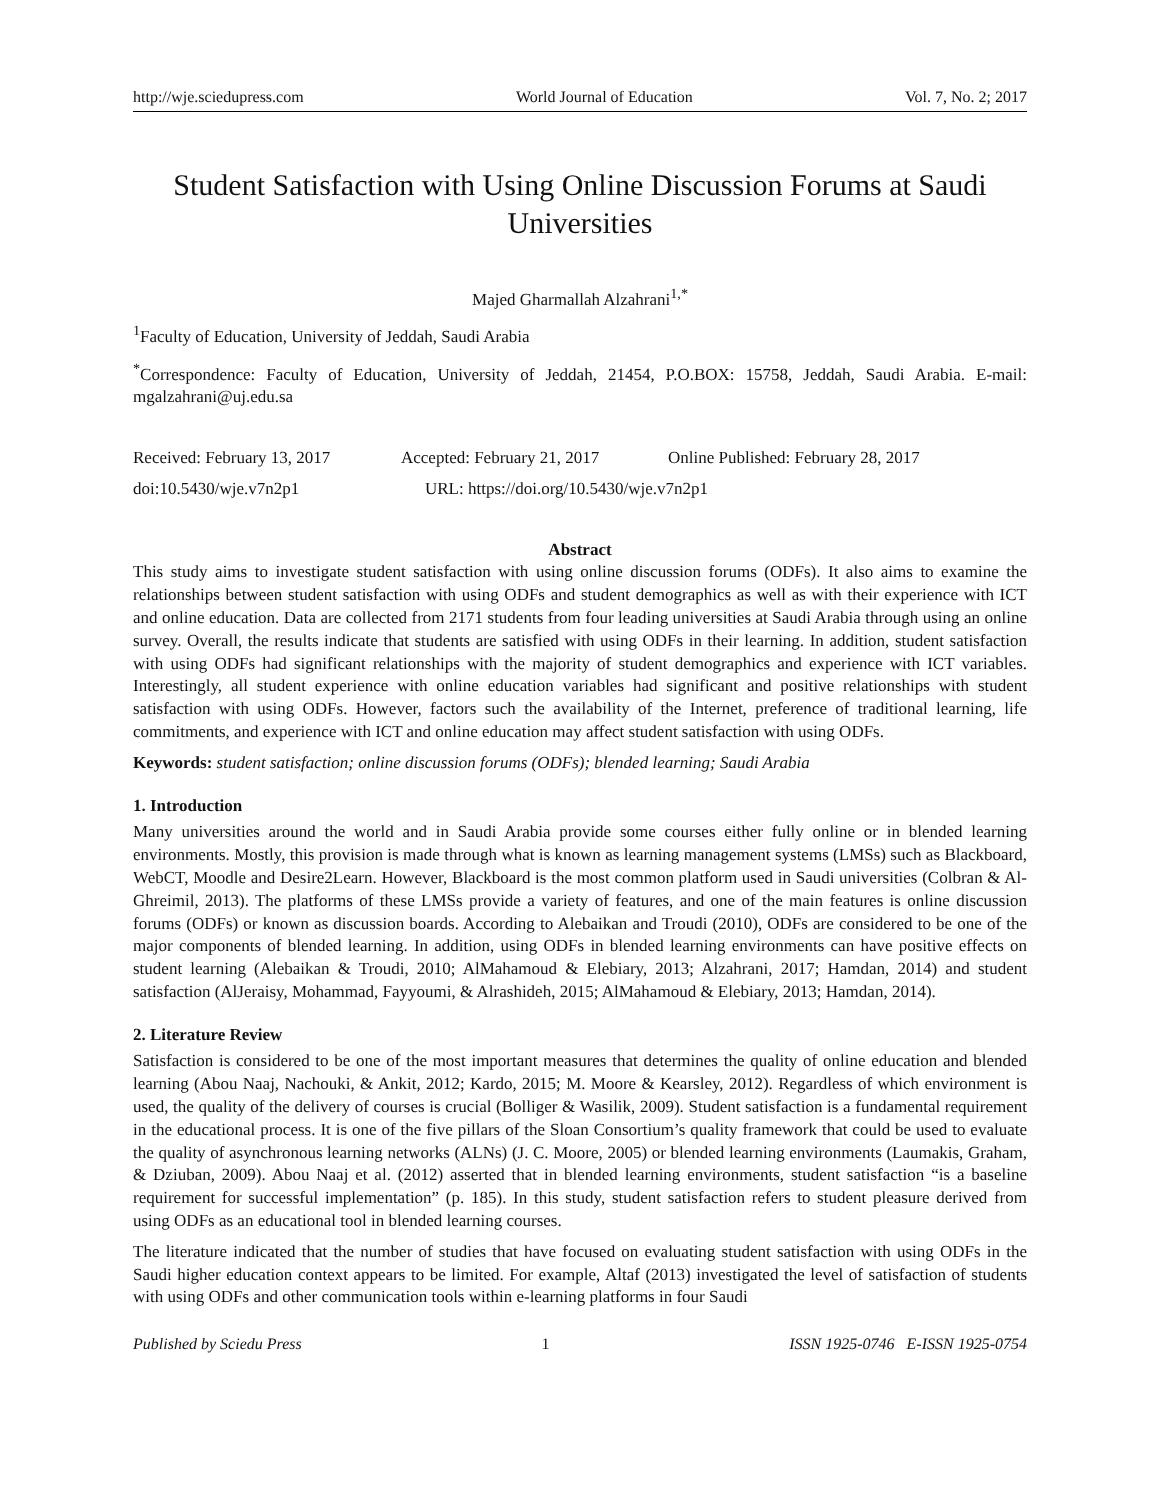http://wje.sciedupress.com World Journal of Education Vol. 7, No. 2; 2017
Student Satisfaction with Using Online Discussion Forums at Saudi Universities
Majed Gharmallah Alzahrani<sup>1,*</sup>
<sup>1</sup> Faculty of Education, University of Jeddah, Saudi Arabia
<sup>*</sup> Correspondence: Faculty of Education, University of Jeddah, 21454, P.O.BOX: 15758, Jeddah, Saudi Arabia. E-mail: mgalzahrani@uj.edu.sa
Received: February 13, 2017 Accepted: February 21, 2017 Online Published: February 28, 2017
doi:10.5430/wje.v7n2p1 URL: https://doi.org/10.5430/wje.v7n2p1
Abstract
This study aims to investigate student satisfaction with using online discussion forums (ODFs). It also aims to examine the relationships between student satisfaction with using ODFs and student demographics as well as with their experience with ICT and online education. Data are collected from 2171 students from four leading universities at Saudi Arabia through using an online survey. Overall, the results indicate that students are satisfied with using ODFs in their learning. In addition, student satisfaction with using ODFs had significant relationships with the majority of student demographics and experience with ICT variables. Interestingly, all student experience with online education variables had significant and positive relationships with student satisfaction with using ODFs. However, factors such the availability of the Internet, preference of traditional learning, life commitments, and experience with ICT and online education may affect student satisfaction with using ODFs.
Keywords: student satisfaction; online discussion forums (ODFs); blended learning; Saudi Arabia
1. Introduction
Many universities around the world and in Saudi Arabia provide some courses either fully online or in blended learning environments. Mostly, this provision is made through what is known as learning management systems (LMSs) such as Blackboard, WebCT, Moodle and Desire2Learn. However, Blackboard is the most common platform used in Saudi universities (Colbran & Al-Ghreimil, 2013). The platforms of these LMSs provide a variety of features, and one of the main features is online discussion forums (ODFs) or known as discussion boards. According to Alebaikan and Troudi (2010), ODFs are considered to be one of the major components of blended learning. In addition, using ODFs in blended learning environments can have positive effects on student learning (Alebaikan & Troudi, 2010; AlMahamoud & Elebiary, 2013; Alzahrani, 2017; Hamdan, 2014) and student satisfaction (AlJeraisy, Mohammad, Fayyoumi, & Alrashideh, 2015; AlMahamoud & Elebiary, 2013; Hamdan, 2014).
2. Literature Review
Satisfaction is considered to be one of the most important measures that determines the quality of online education and blended learning (Abou Naaj, Nachouki, & Ankit, 2012; Kardo, 2015; M. Moore & Kearsley, 2012). Regardless of which environment is used, the quality of the delivery of courses is crucial (Bolliger & Wasilik, 2009). Student satisfaction is a fundamental requirement in the educational process. It is one of the five pillars of the Sloan Consortium’s quality framework that could be used to evaluate the quality of asynchronous learning networks (ALNs) (J. C. Moore, 2005) or blended learning environments (Laumakis, Graham, & Dziuban, 2009). Abou Naaj et al. (2012) asserted that in blended learning environments, student satisfaction “is a baseline requirement for successful implementation” (p. 185). In this study, student satisfaction refers to student pleasure derived from using ODFs as an educational tool in blended learning courses.
The literature indicated that the number of studies that have focused on evaluating student satisfaction with using ODFs in the Saudi higher education context appears to be limited. For example, Altaf (2013) investigated the level of satisfaction of students with using ODFs and other communication tools within e-learning platforms in four Saudi
Published by Sciedu Press 1 ISSN 1925-0746 E-ISSN 1925-0754